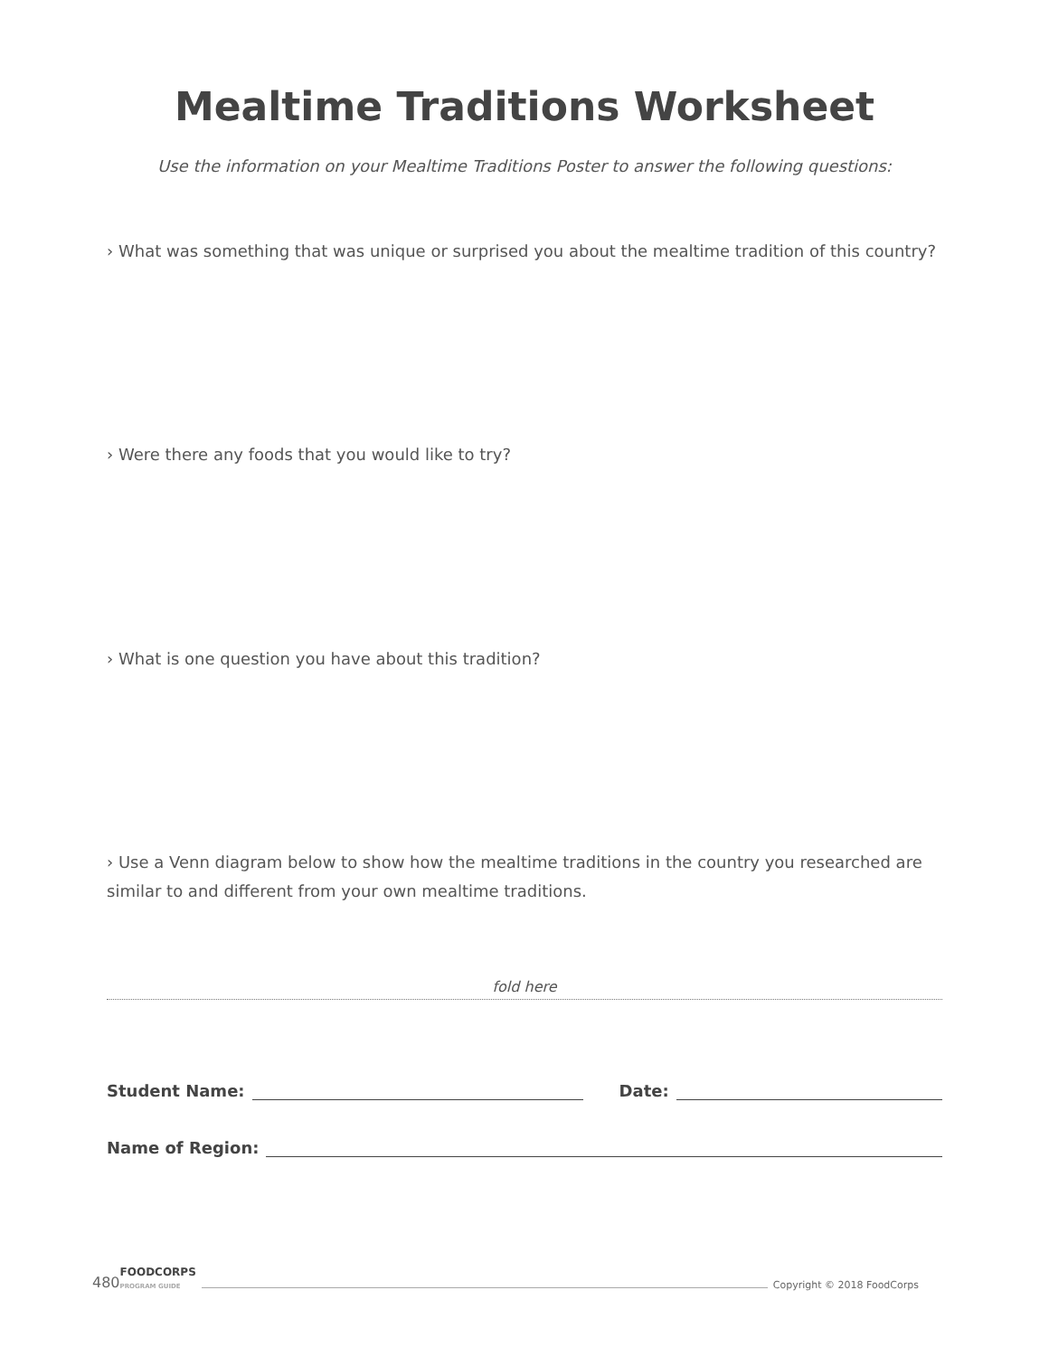Mealtime Traditions Worksheet
Use the information on your Mealtime Traditions Poster to answer the following questions:
› What was something that was unique or surprised you about the mealtime tradition of this country?
› Were there any foods that you would like to try?
› What is one question you have about this tradition?
› Use a Venn diagram below to show how the mealtime traditions in the country you researched are similar to and different from your own mealtime traditions.
fold here
Student Name: Date:
Name of Region:
480 FOODCORPS
PROGRAM GUIDE Copyright © 2018 FoodCorps